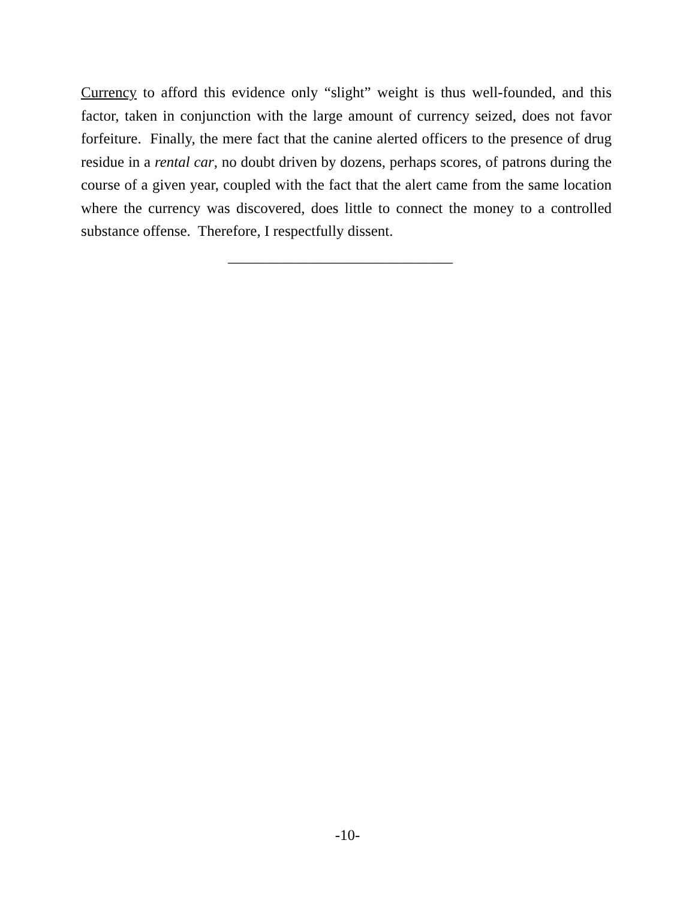Currency to afford this evidence only “slight” weight is thus well-founded, and this factor, taken in conjunction with the large amount of currency seized, does not favor forfeiture. Finally, the mere fact that the canine alerted officers to the presence of drug residue in a rental car, no doubt driven by dozens, perhaps scores, of patrons during the course of a given year, coupled with the fact that the alert came from the same location where the currency was discovered, does little to connect the money to a controlled substance offense. Therefore, I respectfully dissent.
______________________________
-10-